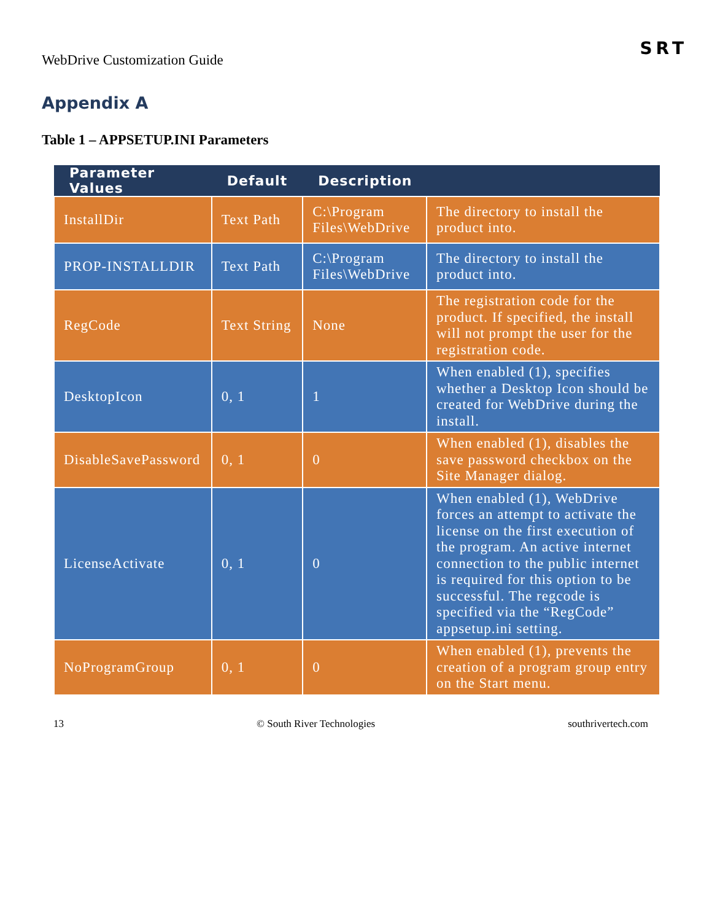WebDrive Customization Guide
SRT
Appendix A
Table 1 – APPSETUP.INI Parameters
| Parameter Values | Default | Description | |
| --- | --- | --- | --- |
| InstallDir | Text Path | C:\Program Files\WebDrive | The directory to install the product into. |
| PROP-INSTALLDIR | Text Path | C:\Program Files\WebDrive | The directory to install the product into. |
| RegCode | Text String | None | The registration code for the product. If specified, the install will not prompt the user for the registration code. |
| DesktopIcon | 0, 1 | 1 | When enabled (1), specifies whether a Desktop Icon should be created for WebDrive during the install. |
| DisableSavePassword | 0, 1 | 0 | When enabled (1), disables the save password checkbox on the Site Manager dialog. |
| LicenseActivate | 0, 1 | 0 | When enabled (1), WebDrive forces an attempt to activate the license on the first execution of the program. An active internet connection to the public internet is required for this option to be successful. The regcode is specified via the “RegCode” appsetup.ini setting. |
| NoProgramGroup | 0, 1 | 0 | When enabled (1), prevents the creation of a program group entry on the Start menu. |
13 © South River Technologies southrivertech.com